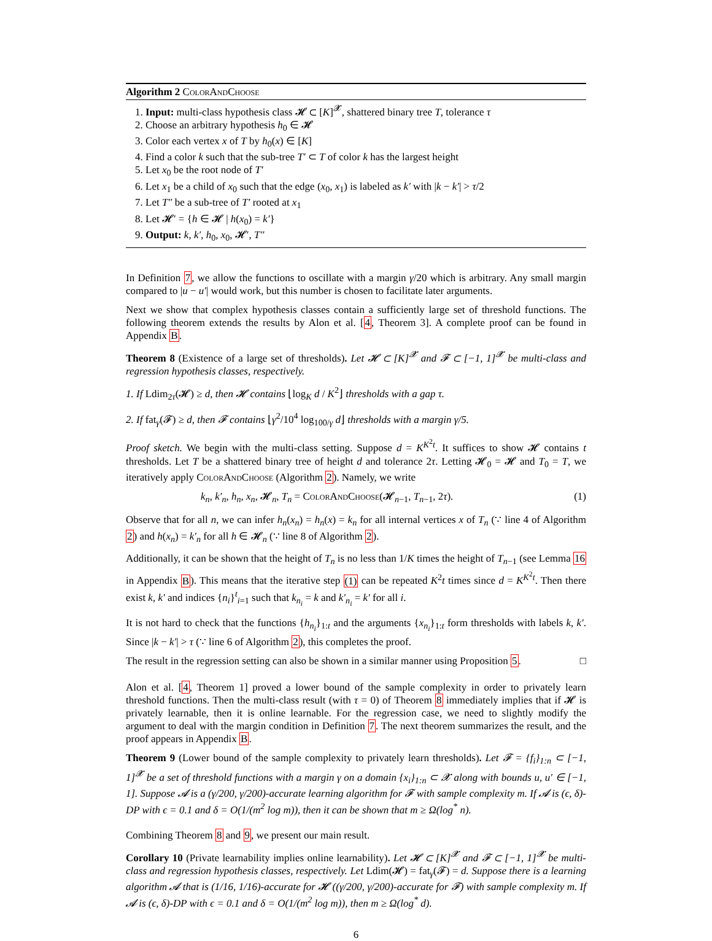Algorithm 2 ColorAndChoose
1. Input: multi-class hypothesis class 𝓗 ⊂ [K]<sup>𝓧</sup>, shattered binary tree T, tolerance τ
2. Choose an arbitrary hypothesis h<sub>0</sub> ∈ 𝓗
3. Color each vertex x of T by h<sub>0</sub>(x) ∈ [K]
4. Find a color k such that the sub-tree T′ ⊂ T of color k has the largest height
5. Let x<sub>0</sub> be the root node of T′
6. Let x<sub>1</sub> be a child of x<sub>0</sub> such that the edge (x<sub>0</sub>, x<sub>1</sub>) is labeled as k′ with |k − k′| > τ/2
7. Let T″ be a sub-tree of T′ rooted at x<sub>1</sub>
8. Let 𝓗′ = {h ∈ 𝓗 | h(x<sub>0</sub>) = k′}
9. Output: k, k′, h<sub>0</sub>, x<sub>0</sub>, 𝓗′, T″
In Definition 7, we allow the functions to oscillate with a margin γ/20 which is arbitrary. Any small margin compared to |u − u′| would work, but this number is chosen to facilitate later arguments.
Next we show that complex hypothesis classes contain a sufficiently large set of threshold functions. The following theorem extends the results by Alon et al. [4, Theorem 3]. A complete proof can be found in Appendix B.
Theorem 8 (Existence of a large set of thresholds). Let 𝓗 ⊂ [K]<sup>𝓧</sup> and 𝓕 ⊂ [−1, 1]<sup>𝓧</sup> be multi-class and regression hypothesis classes, respectively.
1. If Ldim<sub>2τ</sub>(𝓗) ≥ d, then 𝓗 contains ⌊log<sub>K</sub> d / K<sup>2</sup>⌋ thresholds with a gap τ.
2. If fat<sub>γ</sub>(𝓕) ≥ d, then 𝓕 contains ⌊γ<sup>2</sup>/10<sup>4</sup> log<sub>100/γ</sub> d⌋ thresholds with a margin γ/5.
Proof sketch. We begin with the multi-class setting. Suppose d = K<sup>K<sup>2</sup>t</sup>. It suffices to show 𝓗 contains t thresholds. Let T be a shattered binary tree of height d and tolerance 2τ. Letting 𝓗<sub>0</sub> = 𝓗 and T<sub>0</sub> = T, we iteratively apply ColorAndChoose (Algorithm 2). Namely, we write
k<sub>n</sub>, k′<sub>n</sub>, h<sub>n</sub>, x<sub>n</sub>, 𝓗<sub>n</sub>, T<sub>n</sub> = ColorAndChoose(𝓗<sub>n−1</sub>, T<sub>n−1</sub>, 2τ). (1)
Observe that for all n, we can infer h<sub>n</sub>(x<sub>n</sub>) = h<sub>n</sub>(x) = k<sub>n</sub> for all internal vertices x of T<sub>n</sub> (∵ line 4 of Algorithm 2) and h(x<sub>n</sub>) = k′<sub>n</sub> for all h ∈ 𝓗<sub>n</sub> (∵ line 8 of Algorithm 2).
Additionally, it can be shown that the height of T<sub>n</sub> is no less than 1/K times the height of T<sub>n−1</sub> (see Lemma 16 in Appendix B). This means that the iterative step (1) can be repeated K<sup>2</sup>t times since d = K<sup>K<sup>2</sup>t</sup>. Then there exist k, k′ and indices {n<sub>i</sub>}<sup>t</sup><sub>i=1</sub> such that k<sub>n<sub>i</sub></sub> = k and k′<sub>n<sub>i</sub></sub> = k′ for all i.
It is not hard to check that the functions {h<sub>n<sub>i</sub></sub>}<sub>1:t</sub> and the arguments {x<sub>n<sub>i</sub></sub>}<sub>1:t</sub> form thresholds with labels k, k′. Since |k − k′| > τ (∵ line 6 of Algorithm 2), this completes the proof.
The result in the regression setting can also be shown in a similar manner using Proposition 5. □
Alon et al. [4, Theorem 1] proved a lower bound of the sample complexity in order to privately learn threshold functions. Then the multi-class result (with τ = 0) of Theorem 8 immediately implies that if 𝓗 is privately learnable, then it is online learnable. For the regression case, we need to slightly modify the argument to deal with the margin condition in Definition 7. The next theorem summarizes the result, and the proof appears in Appendix B.
Theorem 9 (Lower bound of the sample complexity to privately learn thresholds). Let 𝓕 = {f<sub>i</sub>}<sub>1:n</sub> ⊂ [−1, 1]<sup>𝓧</sup> be a set of threshold functions with a margin γ on a domain {x<sub>i</sub>}<sub>1:n</sub> ⊂ 𝓧 along with bounds u, u′ ∈ [−1, 1]. Suppose 𝓐 is a (γ/200, γ/200)-accurate learning algorithm for 𝓕 with sample complexity m. If 𝓐 is (ϵ, δ)-DP with ϵ = 0.1 and δ = O(1/(m<sup>2</sup> log m)), then it can be shown that m ≥ Ω(log<sup>*</sup> n).
Combining Theorem 8 and 9, we present our main result.
Corollary 10 (Private learnability implies online learnability). Let 𝓗 ⊂ [K]<sup>𝓧</sup> and 𝓕 ⊂ [−1, 1]<sup>𝓧</sup> be multi-class and regression hypothesis classes, respectively. Let Ldim(𝓗) = fat<sub>γ</sub>(𝓕) = d. Suppose there is a learning algorithm 𝓐 that is (1/16, 1/16)-accurate for 𝓗 ((γ/200, γ/200)-accurate for 𝓕) with sample complexity m. If 𝓐 is (ϵ, δ)-DP with ϵ = 0.1 and δ = O(1/(m<sup>2</sup> log m)), then m ≥ Ω(log<sup>*</sup> d).
6